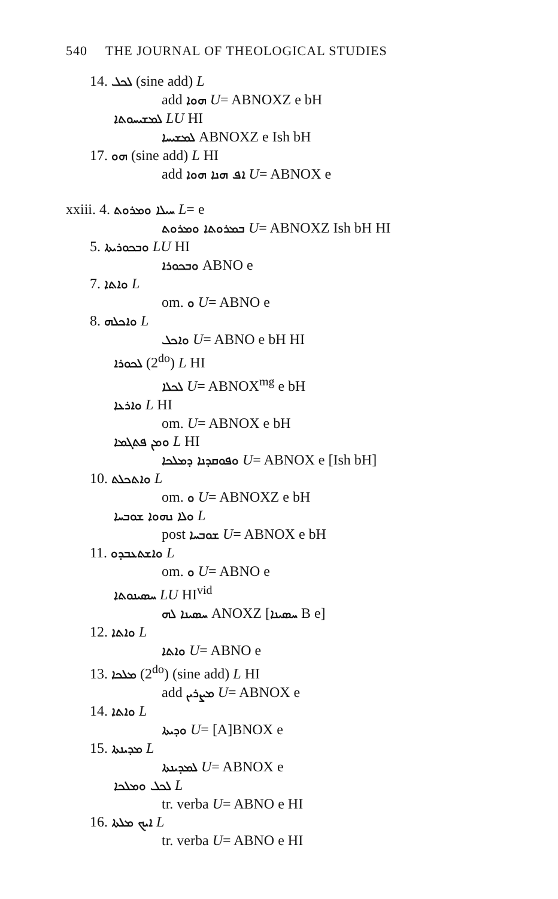540 THE JOURNAL OF THEOLOGICAL STUDIES
14. ܠܟܠ (sine add) L
add ܗܘܐ U= ABNOXZ e bH
ܠܡܫܝܚܘܬܐ LU HI
ܠܡܫܝܚܐ ABNOXZ e Ish bH
17. ܗܘ (sine add) L HI
add ܐܦ ܗܢܐ ܗܘܐ U= ABNOX e
xxiii. 4. ܚܝܠܐ ܘܡܪܘܬ L= e
ܒܡܪܘܬܐ ܘܡܪܘܬ U= ABNOXZ Ish bH HI
5. ܘܒܟܘܪܝܬܐ LU HI
ܘܒܟܘܪܐ ABNO e
7. ܘܐܬܐ L
om. ܘ U= ABNO e
8. ܘܐܟܠܗ L
ܘܐܟܠ U= ABNO e bH HI
ܠܟܘܪܐ (2<sup>do</sup>) L HI
ܠܟܠܐ U= ABNOX<sup>mg</sup> e bH
ܘܐܪܥܐ L HI
om. U= ABNOX e bH
ܘܡܢ ܦܬܓܡܐ L HI
ܘܦܘܩܕܢܐ ܕܡܠܟܐ U= ABNOX e [Ish bH]
10. ܘܐܬܟܠܬ L
om. ܘ U= ABNOXZ e bH
ܘܠܐ ܢܗܘܐ ܫܘܒܚܐ L
post ܫܘܒܚܐ U= ABNOX e bH
11. ܘܐܫܬܥܒܕܘ L
om. ܘ U= ABNO e
ܚܣܝܢܘܬܐ LU HI<sup>vid</sup>
ܚܣܝܢܐ ܠܗ ANOXZ [ܚܣܝܢܐ B e]
12. ܘܐܬܐ L
ܘܐܬܐ U= ABNO e
13. ܡܠܟܐ (2<sup>do</sup>) (sine add) L HI
add ܡܨܪܝܢ U= ABNOX e
14. ܘܐܬܐ L
ܘܕܝܬܐ U= [A]BNOX e
15. ܡܕܝܢܬܐ L
ܠܡܕܝܢܬܐ U= ABNOX e
ܠܟܠ ܘܡܠܟܐ L
tr. verba U= ABNO e HI
16. ܐܝܟ ܡܠܬܐ L
tr. verba U= ABNO e HI